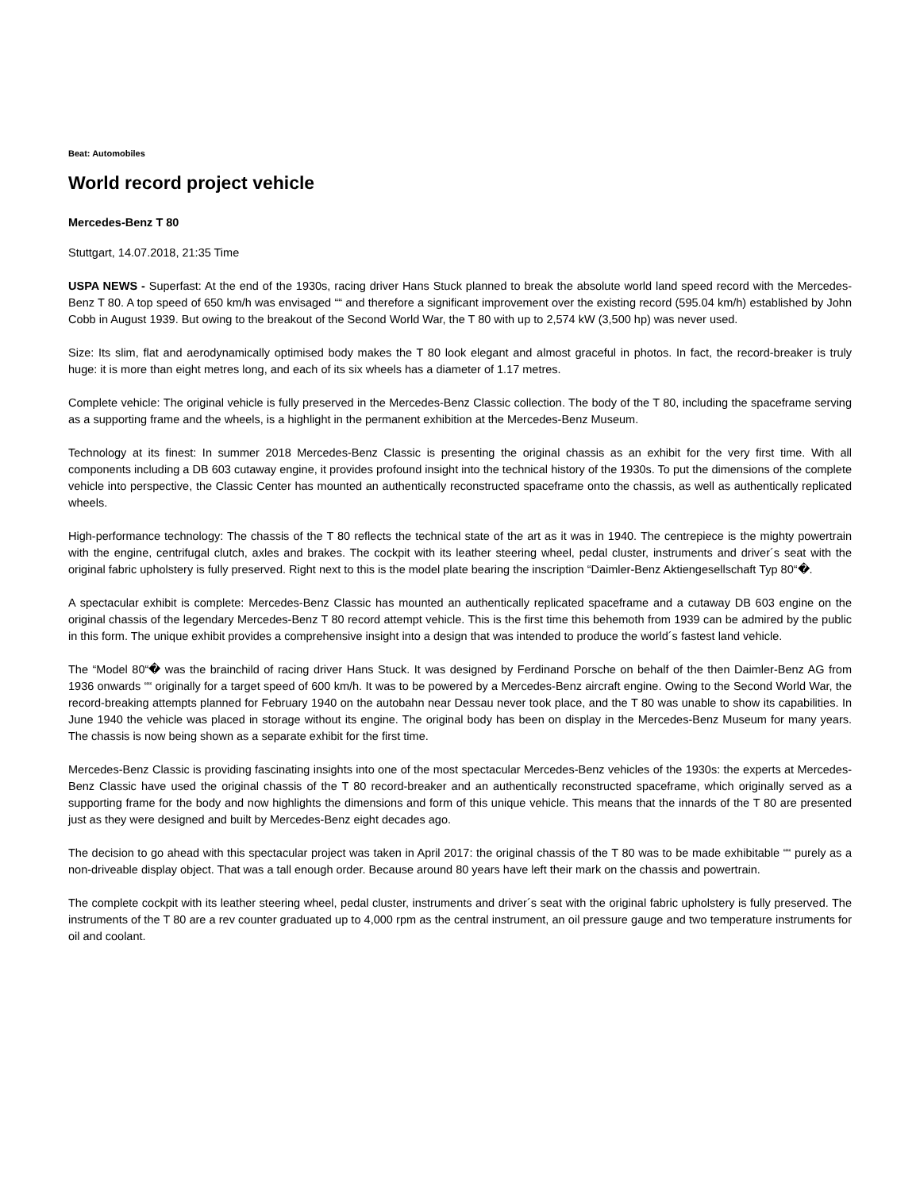Beat: Automobiles
World record project vehicle
Mercedes-Benz T 80
Stuttgart, 14.07.2018, 21:35 Time
USPA NEWS - Superfast: At the end of the 1930s, racing driver Hans Stuck planned to break the absolute world land speed record with the Mercedes-Benz T 80. A top speed of 650 km/h was envisaged ““ and therefore a significant improvement over the existing record (595.04 km/h) established by John Cobb in August 1939. But owing to the breakout of the Second World War, the T 80 with up to 2,574 kW (3,500 hp) was never used.
Size: Its slim, flat and aerodynamically optimised body makes the T 80 look elegant and almost graceful in photos. In fact, the record-breaker is truly huge: it is more than eight metres long, and each of its six wheels has a diameter of 1.17 metres.
Complete vehicle: The original vehicle is fully preserved in the Mercedes-Benz Classic collection. The body of the T 80, including the spaceframe serving as a supporting frame and the wheels, is a highlight in the permanent exhibition at the Mercedes-Benz Museum.
Technology at its finest: In summer 2018 Mercedes-Benz Classic is presenting the original chassis as an exhibit for the very first time. With all components including a DB 603 cutaway engine, it provides profound insight into the technical history of the 1930s. To put the dimensions of the complete vehicle into perspective, the Classic Center has mounted an authentically reconstructed spaceframe onto the chassis, as well as authentically replicated wheels.
High-performance technology: The chassis of the T 80 reflects the technical state of the art as it was in 1940. The centrepiece is the mighty powertrain with the engine, centrifugal clutch, axles and brakes. The cockpit with its leather steering wheel, pedal cluster, instruments and driver´s seat with the original fabric upholstery is fully preserved. Right next to this is the model plate bearing the inscription “Daimler-Benz Aktiengesellschaft Typ 80“�.
A spectacular exhibit is complete: Mercedes-Benz Classic has mounted an authentically replicated spaceframe and a cutaway DB 603 engine on the original chassis of the legendary Mercedes-Benz T 80 record attempt vehicle. This is the first time this behemoth from 1939 can be admired by the public in this form. The unique exhibit provides a comprehensive insight into a design that was intended to produce the world´s fastest land vehicle.
The “Model 80“� was the brainchild of racing driver Hans Stuck. It was designed by Ferdinand Porsche on behalf of the then Daimler-Benz AG from 1936 onwards ““ originally for a target speed of 600 km/h. It was to be powered by a Mercedes-Benz aircraft engine. Owing to the Second World War, the record-breaking attempts planned for February 1940 on the autobahn near Dessau never took place, and the T 80 was unable to show its capabilities. In June 1940 the vehicle was placed in storage without its engine. The original body has been on display in the Mercedes-Benz Museum for many years. The chassis is now being shown as a separate exhibit for the first time.
Mercedes-Benz Classic is providing fascinating insights into one of the most spectacular Mercedes-Benz vehicles of the 1930s: the experts at Mercedes-Benz Classic have used the original chassis of the T 80 record-breaker and an authentically reconstructed spaceframe, which originally served as a supporting frame for the body and now highlights the dimensions and form of this unique vehicle. This means that the innards of the T 80 are presented just as they were designed and built by Mercedes-Benz eight decades ago.
The decision to go ahead with this spectacular project was taken in April 2017: the original chassis of the T 80 was to be made exhibitable ““ purely as a non-driveable display object. That was a tall enough order. Because around 80 years have left their mark on the chassis and powertrain.
The complete cockpit with its leather steering wheel, pedal cluster, instruments and driver´s seat with the original fabric upholstery is fully preserved. The instruments of the T 80 are a rev counter graduated up to 4,000 rpm as the central instrument, an oil pressure gauge and two temperature instruments for oil and coolant.